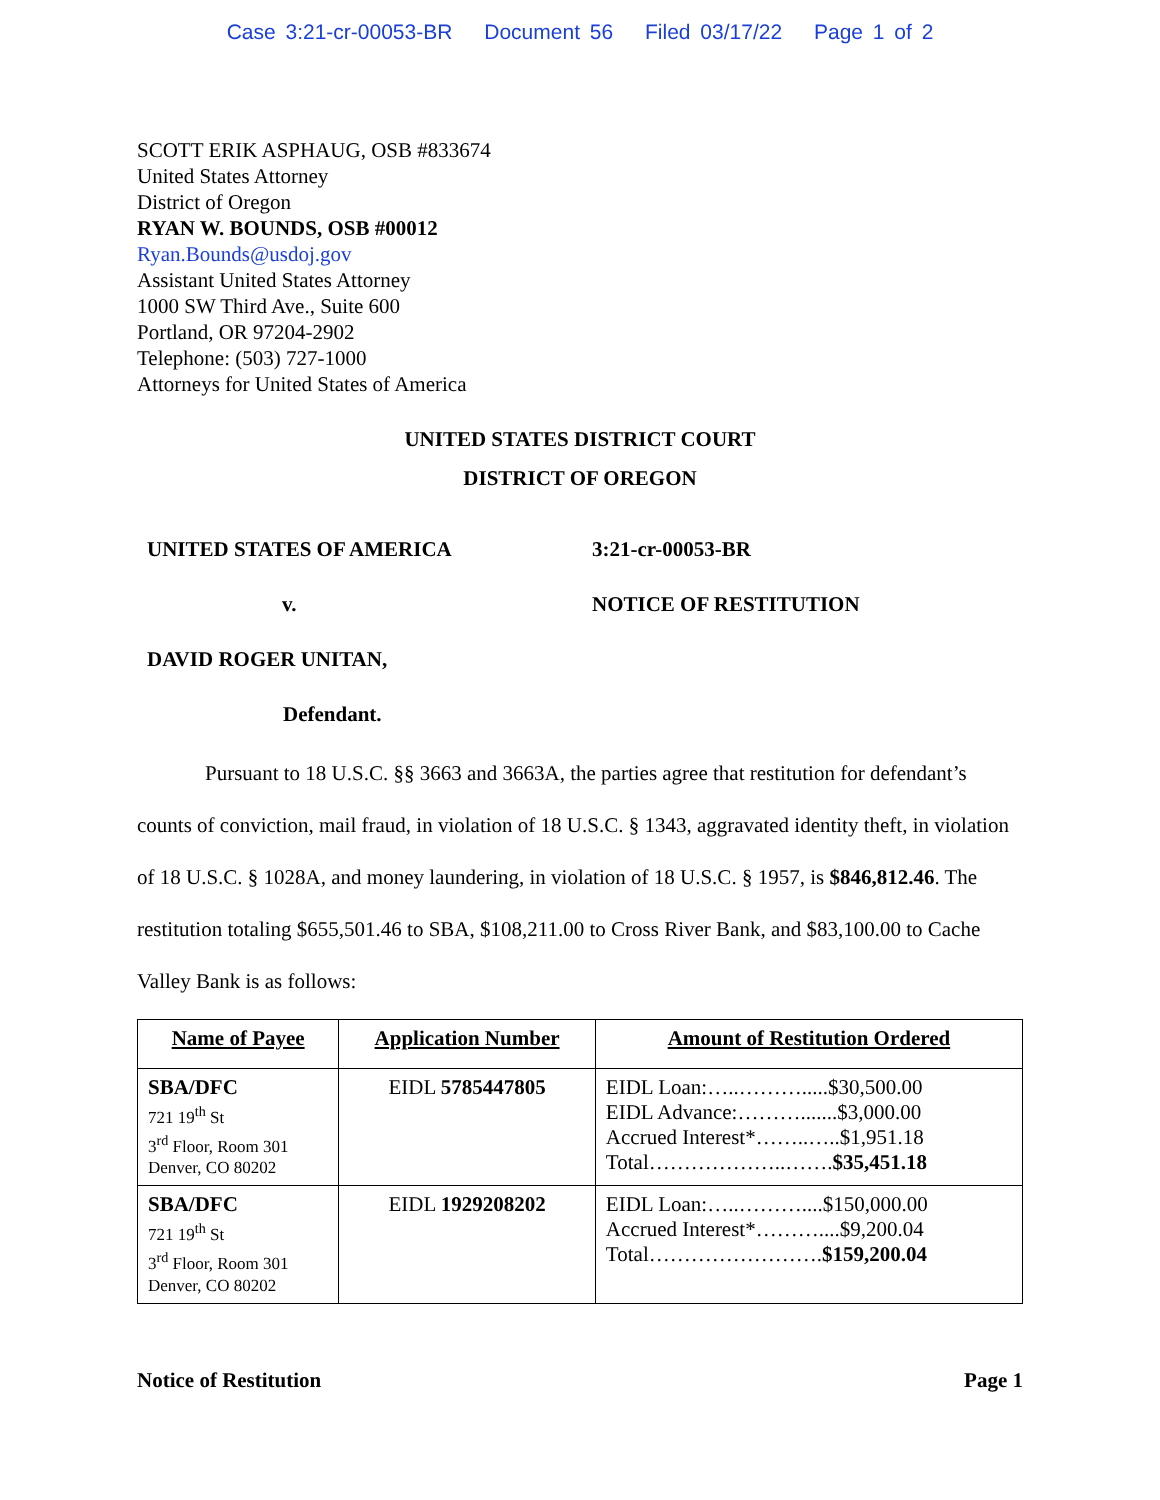Case 3:21-cr-00053-BR Document 56 Filed 03/17/22 Page 1 of 2
SCOTT ERIK ASPHAUG, OSB #833674
United States Attorney
District of Oregon
RYAN W. BOUNDS, OSB #00012
Ryan.Bounds@usdoj.gov
Assistant United States Attorney
1000 SW Third Ave., Suite 600
Portland, OR 97204-2902
Telephone: (503) 727-1000
Attorneys for United States of America
UNITED STATES DISTRICT COURT
DISTRICT OF OREGON
UNITED STATES OF AMERICA
3:21-cr-00053-BR
v.
NOTICE OF RESTITUTION
DAVID ROGER UNITAN,
Defendant.
Pursuant to 18 U.S.C. §§ 3663 and 3663A, the parties agree that restitution for defendant’s counts of conviction, mail fraud, in violation of 18 U.S.C. § 1343, aggravated identity theft, in violation of 18 U.S.C. § 1028A, and money laundering, in violation of 18 U.S.C. § 1957, is $846,812.46. The restitution totaling $655,501.46 to SBA, $108,211.00 to Cross River Bank, and $83,100.00 to Cache Valley Bank is as follows:
| Name of Payee | Application Number | Amount of Restitution Ordered |
| --- | --- | --- |
| SBA/DFC 721 19<sup>th</sup> St 3<sup>rd</sup> Floor, Room 301 Denver, CO 80202 | EIDL 5785447805 | EIDL Loan:…..……….....$30,500.00 EIDL Advance:……….......$3,000.00 Accrued Interest*……..…..$1,951.18 Total………………..……. $35,451.18 |
| SBA/DFC 721 19<sup>th</sup> St 3<sup>rd</sup> Floor, Room 301 Denver, CO 80202 | EIDL 1929208202 | EIDL Loan:…..………....$150,000.00 Accrued Interest*………....$9,200.04 Total……………………. $159,200.04 |
Notice of Restitution Page 1